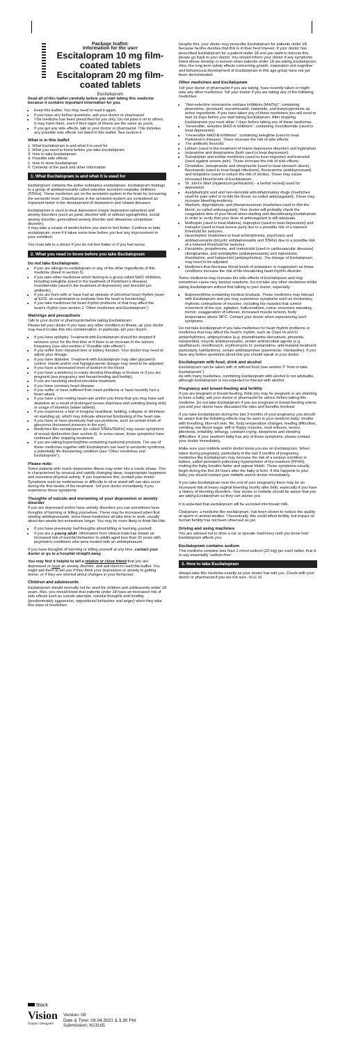Package leaflet:
Information for the user
Escitalopram 10 mg film-coated tablets Escitalopram 20 mg film-coated tablets
Escitalopram
Read all of this leaflet carefully before you start taking this medicine because it contains important information for you.
Keep this leaflet. You may need to read it again.
If you have any further questions, ask your doctor or pharmacist.
This medicine has been prescribed for you only. Do not pass it on to others. It may harm them, even if their signs of illness are the same as yours.
If you get any side effects, talk to your doctor or pharmacist. This includes any possible side effects not listed in this leaflet. See section 4
What is in this leaflet
1. What Escitalopram is and what it is used for
2. What you need to know before you take Escitalopram
3. How to take Escitalopram
4. Possible side effects
5. How to store Escitalopram
6. Contents of the pack and other information
1. What Escitalopram is and what it is used for
Escitalopram contains the active substance escitalopram. Escitalopram belongs to a group of antidepressants called selective serotonin reuptake inhibitors (SSRIs). These medicines act on the serotonin-system in the brain by increasing the serotonin level. Disturbances in the serotonin-system are considered an important factor in the development of depression and related diseases.
Escitalopram is used to treat depression (major depressive episodes) and anxiety disorders (such as panic disorder with or without agoraphobia, social anxiety disorder, generalised anxiety disorder and obsessive-compulsive disorder).
It may take a couple of weeks before you start to feel better. Continue to take escitalopram, even if it takes some time before you feel any improvement in your condition.
You must talk to a doctor if you do not feel better or if you feel worse.
2. What you need to know before you take Escitalopram
Do not take Escitalopram:
if you are allergic to escitalopram or any of the other ingredients of this medicine (listed in section 6).
if you take other medicines which belong to a group called MAO inhibitors, including selegiline (used in the treatment of Parkinson's disease), moclobemide (used in the treatment of depression) and linezolid (an antibiotic).
If you are born with or have had an episode of abnormal heart rhythm (seen at ECG: an examination to evaluate how the heart is functioning).
If you take medicines for heart rhythm problems or that may affect the heart's rhythm (see section 2 "Other medicines and Escitalopram")
Warnings and precautions
Talk to your doctor or pharmacist before taking Escitalopram
Please tell your doctor if you have any other condition or illness, as your doctor may need to take this into consideration. In particular, tell your doctor:
If you have epilepsy. Treatment with Escitalopram should be stopped if seizures occur for the first time or if there is an increase in the seizure frequency (see also section 4 "Possible side effects")
If you suffer from impaired liver or kidney function. Your doctor may need to adjust your dosage.
If you have diabetes. Treatment with Escitalopram may alter glycaemic control. Insulin and/or oral hypoglycaemic dosage may need to be adjusted.
If you have a decreased level of sodium in the blood.
If you have a tendency to easily develop bleedings or bruises or if you are pregnant (see pregnancy and breast-feeding and fertility).
If you are receiving electroconvulsive treatment.
If you have coronary heart disease.
If you suffer or have suffered from heart problems or have recently had a heart attack.
If you have a low resting heart-rate and/or you know that you may have salt depletion as a result of prolonged severe diarrhoea and vomiting (being sick) or usage of diuretics (water tablets).
If you experience a fast or irregular heartbeat, fainting, collapse or dizziness on standing up, which may indicate abnormal functioning of the heart rate.
If you have or have previously had eye problems, such as certain kinds of glaucoma (increased pressure in the eye).
Medicines like escitalopram (so called SSRIs/SNRIs) may cause symptoms of sexual dysfunction (see section 4). In some cases, these symptoms have continued after stopping treatment.
If you are taking buprenorphine-containing medicinal products. The use of these medicines together with Escitalopram can lead to serotonin syndrome, a potentially life-threatening condition (see "Other medicines and Escitalopram").
Please note:
Some patients with manic-depressive illness may enter into a manic phase. This is characterized by unusual and rapidly changing ideas, inappropriate happiness and excessive physical activity. If you experience this, contact your doctor.
Symptoms such as restlessness or difficulty to sit or stand still can also occur during the first weeks of the treatment. Tell your doctor immediately if you experience these symptoms.
Thoughts of suicide and worsening of your depression or anxiety disorder
If you are depressed and/or have anxiety disorders you can sometimes have thoughts of harming or killing yourselves. These may be increased when first starting antidepressants, since these medicines all take time to work, usually about two weeks but sometimes longer. You may be more likely to think like this:
If you have previously had thoughts about killing or harming yourself.
If you are a young adult. Information from clinical trials has shown an increased risk of suicidal behaviour in adults aged less than 25 years with psychiatric conditions who were treated with an antidepressant.
If you have thoughts of harming or killing yourself at any time, contact your doctor or go to a hospital straight away.
You may find it helpful to tell a relative or close friend that you are depressed or have an anxiety disorder, and ask them to read this leaflet. You might ask them to tell you if they think your depression or anxiety is getting worse, or if they are worried about changes in your behaviour.
Children and adolescents
Escitalopram should normally not be used for children and adolescents under 18 years. Also, you should know that patients under 18 have an increased risk of side effects such as suicide attempts, suicidal thoughts and hostility (predominately aggression, oppositional behaviour and anger) when they take this class of medicines.
Despite this, your doctor may prescribe Escitalopram for patients under 18 because he/she decides that this is in their best interest. If your doctor has prescribed Escitalopram for a patient under 18 and you want to discuss this, please go back to your doctor. You should inform your doctor if any symptoms listed above develop or worsen when patients under 18 are taking Escitalopram. Also, the long term safety effects concerning growth, maturation and cognitive and behavioural development of Escitalopram in this age group have not yet been demonstrated.
Other medicines and Escitalopram
Tell your doctor or pharmacist if you are taking, have recently taken or might take any other medicines. Tell your doctor if you are taking any of the following medicines:
"Non-selective monoamine oxidase inhibitors (MAOIs)", containing phenelzine, iproniazid, isocarboxazid, nialamide, and tranylcypromine as active ingredients. If you have taken any of these medicines you will need to wait 14 days before you start taking Escitalopram. After stopping Escitalopram you must allow 7 days before taking any of these medicines.
"Reversible, selective MAO-A inhibitors", containing moclobemide (used to treat depression).
"Irreversible MAO-B inhibitors", containing selegiline (used to treat Parkinson's disease). These increase the risk of side effects.
The antibiotic linezolid.
Lithium (used in the treatment of manic-depressive disorder) and tryptophan.
Imipramine and desipramine (both used to treat depression).
Sumatriptan and similar medicines (used to treat migraine) and tramadol (used against severe pain). These increase the risk of side effects.
Cimetidine, lansoprazole and omeprazole (used to treat stomach ulcers), fluconazole (used to treat fungal infections), fluvoxamine (antidepressant) and ticlopidine (used to reduce the risk of stroke). These may cause increased blood levels of Escitalopram.
St. John's Wort (Hypericum perforatum) - a herbal remedy used for depression.
Acetylsalicylic acid and non-steroidal anti-inflammatory drugs (medicines used for pain relief or to thin the blood, so called anticoagulant). These may increase bleeding-tendency.
Warfarin, dipyridamole, and phenprocoumon (medicines used to thin the blood, so called anticoagulant). Your doctor will probably check the coagulation time of your blood when starting and discontinuing Escitalopram in order to verify that your dose of anticoagulant is still adequate.
Mefloquin (used to treat Malaria), bupropion (used to treat depression) and tramadol (used to treat severe pain) due to a possible risk of a lowered threshold for seizures.
Neuroleptics (medicines to treat schizophrenia, psychosis) and antidepressants (tricyclic antidepressants and SSRIs) due to a possible risk of a lowered threshold for seizures.
Flecainide, propafenone, and metoprolol (used in cardiovascular diseases) clomipramine, and nortriptyline (antidepressants) and risperidone, thioridazine, and haloperidol (antipsychotics). The dosage of Escitalopram may need to be adjusted.
Medicines that decrease blood levels of potassium or magnesium as these conditions increase the risk of life-threatening heart rhythm disorder.
Some medicines may increase the side effects of Escitalopram and may sometimes cause very serious reactions. Do not take any other medicines whilst taking Escitalopram without first talking to your doctor, especially:
Buprenorphine-containing medical products. These medicines may interact with Escitalopram and you may experience symptoms such as involuntary, rhythmic contractions of muscles, including the muscles that control movement of the eye, agitation, hallucinations, coma, excessive sweating, tremor, exaggeration of reflexes, increased muscle tension, body temperature above 38°C. Contact your doctor when experiencing such symptoms.
Do not take Escitalopram if you take medicines for heart rhythm problems or medicines that may affect the heart's rhythm, such as Class IA and III antiarrhythmics, antipsychotics (e.g. phenothiazine derivatives, pimozide, haloperidol), tricyclic antidepressants, certain antimicrobial agents (e.g. sparfloxacin, moxifloxacin, erythromycin IV, pentamidine, anti-malarial treatment particularly halofantrine), certain antihistamines (astemizole, mizolastine). If you have any further questions about this you should speak to your doctor.
Escitalopram with food, drink and alcohol
Escitalopram can be taken with or without food (see section 3 "How to take Escitalopram").
As with many medicines, combining Escitalopram with alcohol is not advisable, although Escitalopram is not expected to interact with alcohol.
Pregnancy and breast-feeding and fertility
If you are pregnant or breast-feeding, think you may be pregnant or are planning to have a baby, ask your doctor or pharmacist for advice before taking this medicine. Do not take Escitalopram if you are pregnant or breast-feeding unless you and your doctor have discussed the risks and benefits involved.
If you take Escitalopram during the last 3 months of your pregnancy you should be aware that the following effects may be seen in your newborn baby: trouble with breathing, blue-ish skin, fits, body temperature changes, feeding difficulties, vomiting, low blood sugar, stiff or floppy muscles, vivid reflexes, tremor, jitteriness, irritability, lethargy, constant crying, sleepiness and sleeping difficulties. If your newborn baby has any of these symptoms, please contact your doctor immediately.
Make sure your midwife and/or doctor know you are on Escitalopram. When taken during pregnancy, particularly in the last 3 months of pregnancy, medicines like Escitalopram may increase the risk of a serious condition in babies, called persistent pulmonary hypertension of the newborn (PPHN), making the baby breathe faster and appear bluish. These symptoms usually begin during the first 24 hours after the baby is born. If this happens to your baby you should contact your midwife and/or doctor immediately.
If you take Escitalopram near the end of your pregnancy there may be an increased risk of heavy vaginal bleeding shortly after birth, especially if you have a history of bleeding disorders. Your doctor or midwife should be aware that you are taking Escitalopram so they can advise you.
It is expected that escitalopram will be excreted into breast milk.
Citalopram, a medicine like escitalopram, has been shown to reduce the quality of sperm in animal studies. Theoretically, this could affect fertility, but impact on human fertility has not been observed as yet.
Driving and using machines
You are advised not to drive a car or operate machinery until you know how Escitalopram affects you.
Escitalopram contains sodium
This medicine contains less than 1 mmol sodium (23 mg) per each tablet, that is to say essentially 'sodium-free'.
3. How to take Escitalopram
Always take this medicine exactly as your doctor has told you. Check with your doctor or pharmacist if you are not sure. N131 05
Black
Vision
Graphic Designers
Version: 08
Date & Time: 09.04.2021 & 3.30 PM
Submission: N13105